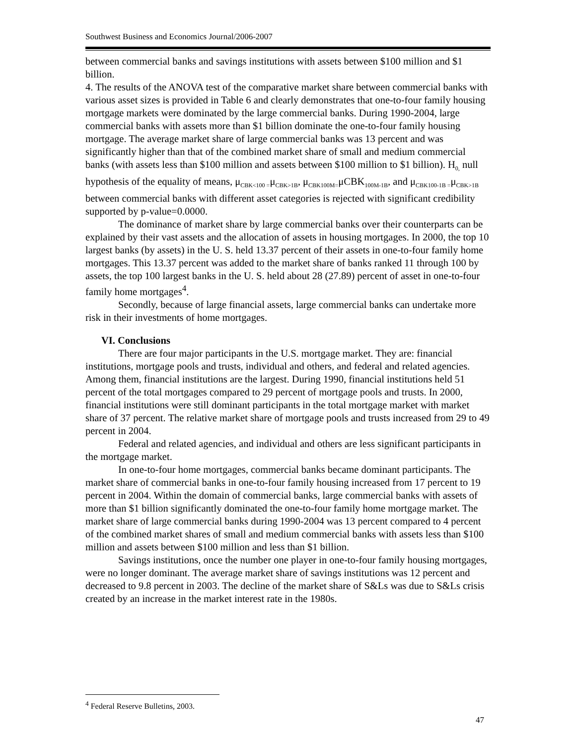Southwest Business and Economics Journal/2006-2007
between commercial banks and savings institutions with assets between $100 million and $1 billion.
4. The results of the ANOVA test of the comparative market share between commercial banks with various asset sizes is provided in Table 6 and clearly demonstrates that one-to-four family housing mortgage markets were dominated by the large commercial banks. During 1990-2004, large commercial banks with assets more than $1 billion dominate the one-to-four family housing mortgage. The average market share of large commercial banks was 13 percent and was significantly higher than that of the combined market share of small and medium commercial banks (with assets less than $100 million and assets between $100 million to $1 billion). H<sub>0,</sub> null hypothesis of the equality of means, μ<sub>CBK<100 =</sub>μ<sub>CBK>1B</sub>, μ<sub>CBK100M=</sub>μCBK<sub>100M-1B</sub>, and μ<sub>CBK100-1B =</sub>μ<sub>CBK>1B</sub> between commercial banks with different asset categories is rejected with significant credibility supported by p-value=0.0000.
The dominance of market share by large commercial banks over their counterparts can be explained by their vast assets and the allocation of assets in housing mortgages. In 2000, the top 10 largest banks (by assets) in the U. S. held 13.37 percent of their assets in one-to-four family home mortgages. This 13.37 percent was added to the market share of banks ranked 11 through 100 by assets, the top 100 largest banks in the U. S. held about 28 (27.89) percent of asset in one-to-four family home mortgages<sup>4</sup>.
Secondly, because of large financial assets, large commercial banks can undertake more risk in their investments of home mortgages.
VI. Conclusions
There are four major participants in the U.S. mortgage market. They are: financial institutions, mortgage pools and trusts, individual and others, and federal and related agencies. Among them, financial institutions are the largest. During 1990, financial institutions held 51 percent of the total mortgages compared to 29 percent of mortgage pools and trusts. In 2000, financial institutions were still dominant participants in the total mortgage market with market share of 37 percent. The relative market share of mortgage pools and trusts increased from 29 to 49 percent in 2004.
Federal and related agencies, and individual and others are less significant participants in the mortgage market.
In one-to-four home mortgages, commercial banks became dominant participants. The market share of commercial banks in one-to-four family housing increased from 17 percent to 19 percent in 2004. Within the domain of commercial banks, large commercial banks with assets of more than $1 billion significantly dominated the one-to-four family home mortgage market. The market share of large commercial banks during 1990-2004 was 13 percent compared to 4 percent of the combined market shares of small and medium commercial banks with assets less than $100 million and assets between $100 million and less than $1 billion.
Savings institutions, once the number one player in one-to-four family housing mortgages, were no longer dominant. The average market share of savings institutions was 12 percent and decreased to 9.8 percent in 2003. The decline of the market share of S&Ls was due to S&Ls crisis created by an increase in the market interest rate in the 1980s.
<sup>4</sup> Federal Reserve Bulletins, 2003.
47